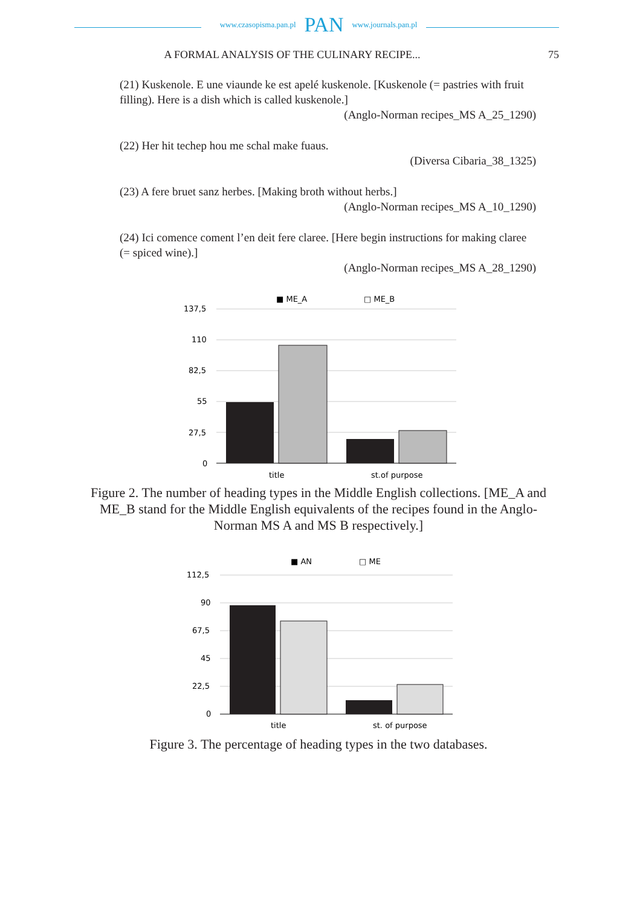www.czasopisma.pan.pl PAN www.journals.pan.pl
A FORMAL ANALYSIS OF THE CULINARY RECIPE... 75
(21) Kuskenole. E une viaunde ke est apelé kuskenole. [Kuskenole (= pastries with fruit filling). Here is a dish which is called kuskenole.]
(Anglo-Norman recipes_MS A_25_1290)
(22) Her hit techep hou me schal make fuaus.
(Diversa Cibaria_38_1325)
(23) A fere bruet sanz herbes. [Making broth without herbs.]
(Anglo-Norman recipes_MS A_10_1290)
(24) Ici comence coment l’en deit fere claree. [Here begin instructions for making claree (= spiced wine).]
(Anglo-Norman recipes_MS A_28_1290)
■ ME_A
□ ME_B
137,5
110
82,5
55
27,5
0
title
st.of purpose
Figure 2. The number of heading types in the Middle English collections. [ME_A and ME_B stand for the Middle English equivalents of the recipes found in the Anglo-Norman MS A and MS B respectively.]
■ AN
□ ME
112,5
90
67,5
45
22,5
0
title
st. of purpose
Figure 3. The percentage of heading types in the two databases.